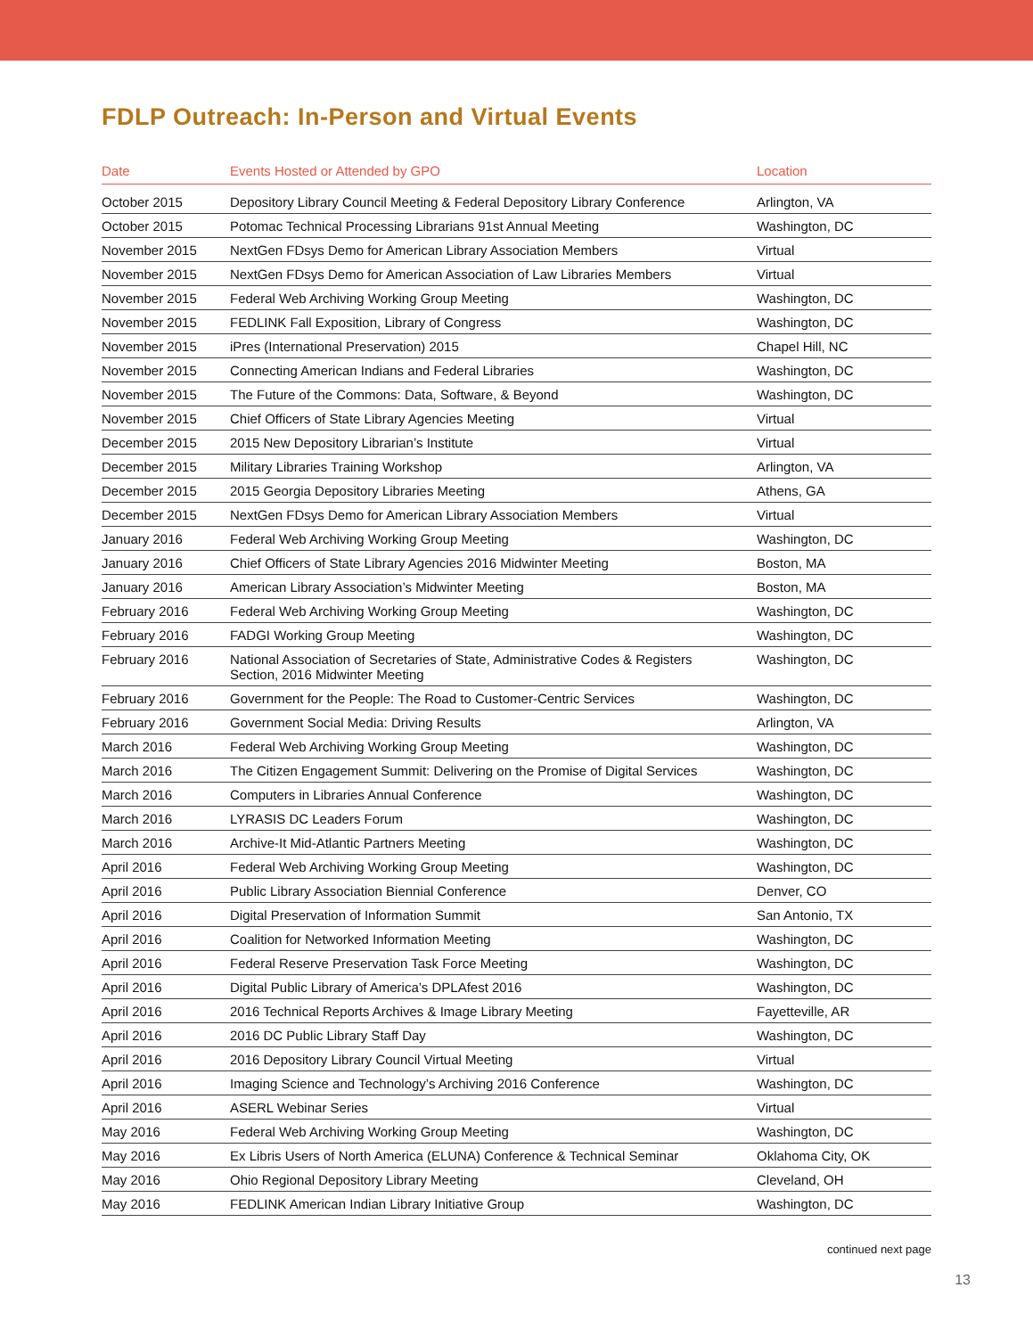FDLP Outreach: In-Person and Virtual Events
| Date | Events Hosted or Attended by GPO | Location |
| --- | --- | --- |
| October 2015 | Depository Library Council Meeting & Federal Depository Library Conference | Arlington, VA |
| October 2015 | Potomac Technical Processing Librarians 91st Annual Meeting | Washington, DC |
| November 2015 | NextGen FDsys Demo for American Library Association Members | Virtual |
| November 2015 | NextGen FDsys Demo for American Association of Law Libraries Members | Virtual |
| November 2015 | Federal Web Archiving Working Group Meeting | Washington, DC |
| November 2015 | FEDLINK Fall Exposition, Library of Congress | Washington, DC |
| November 2015 | iPres (International Preservation) 2015 | Chapel Hill, NC |
| November 2015 | Connecting American Indians and Federal Libraries | Washington, DC |
| November 2015 | The Future of the Commons: Data, Software, & Beyond | Washington, DC |
| November 2015 | Chief Officers of State Library Agencies Meeting | Virtual |
| December 2015 | 2015 New Depository Librarian’s Institute | Virtual |
| December 2015 | Military Libraries Training Workshop | Arlington, VA |
| December 2015 | 2015 Georgia Depository Libraries Meeting | Athens, GA |
| December 2015 | NextGen FDsys Demo for American Library Association Members | Virtual |
| January 2016 | Federal Web Archiving Working Group Meeting | Washington, DC |
| January 2016 | Chief Officers of State Library Agencies 2016 Midwinter Meeting | Boston, MA |
| January 2016 | American Library Association’s Midwinter Meeting | Boston, MA |
| February 2016 | Federal Web Archiving Working Group Meeting | Washington, DC |
| February 2016 | FADGI Working Group Meeting | Washington, DC |
| February 2016 | National Association of Secretaries of State, Administrative Codes & Registers Section, 2016 Midwinter Meeting | Washington, DC |
| February 2016 | Government for the People: The Road to Customer-Centric Services | Washington, DC |
| February 2016 | Government Social Media: Driving Results | Arlington, VA |
| March 2016 | Federal Web Archiving Working Group Meeting | Washington, DC |
| March 2016 | The Citizen Engagement Summit: Delivering on the Promise of Digital Services | Washington, DC |
| March 2016 | Computers in Libraries Annual Conference | Washington, DC |
| March 2016 | LYRASIS DC Leaders Forum | Washington, DC |
| March 2016 | Archive-It Mid-Atlantic Partners Meeting | Washington, DC |
| April 2016 | Federal Web Archiving Working Group Meeting | Washington, DC |
| April 2016 | Public Library Association Biennial Conference | Denver, CO |
| April 2016 | Digital Preservation of Information Summit | San Antonio, TX |
| April 2016 | Coalition for Networked Information Meeting | Washington, DC |
| April 2016 | Federal Reserve Preservation Task Force Meeting | Washington, DC |
| April 2016 | Digital Public Library of America’s DPLAfest 2016 | Washington, DC |
| April 2016 | 2016 Technical Reports Archives & Image Library Meeting | Fayetteville, AR |
| April 2016 | 2016 DC Public Library Staff Day | Washington, DC |
| April 2016 | 2016 Depository Library Council Virtual Meeting | Virtual |
| April 2016 | Imaging Science and Technology’s Archiving 2016 Conference | Washington, DC |
| April 2016 | ASERL Webinar Series | Virtual |
| May 2016 | Federal Web Archiving Working Group Meeting | Washington, DC |
| May 2016 | Ex Libris Users of North America (ELUNA) Conference & Technical Seminar | Oklahoma City, OK |
| May 2016 | Ohio Regional Depository Library Meeting | Cleveland, OH |
| May 2016 | FEDLINK American Indian Library Initiative Group | Washington, DC |
continued next page
13